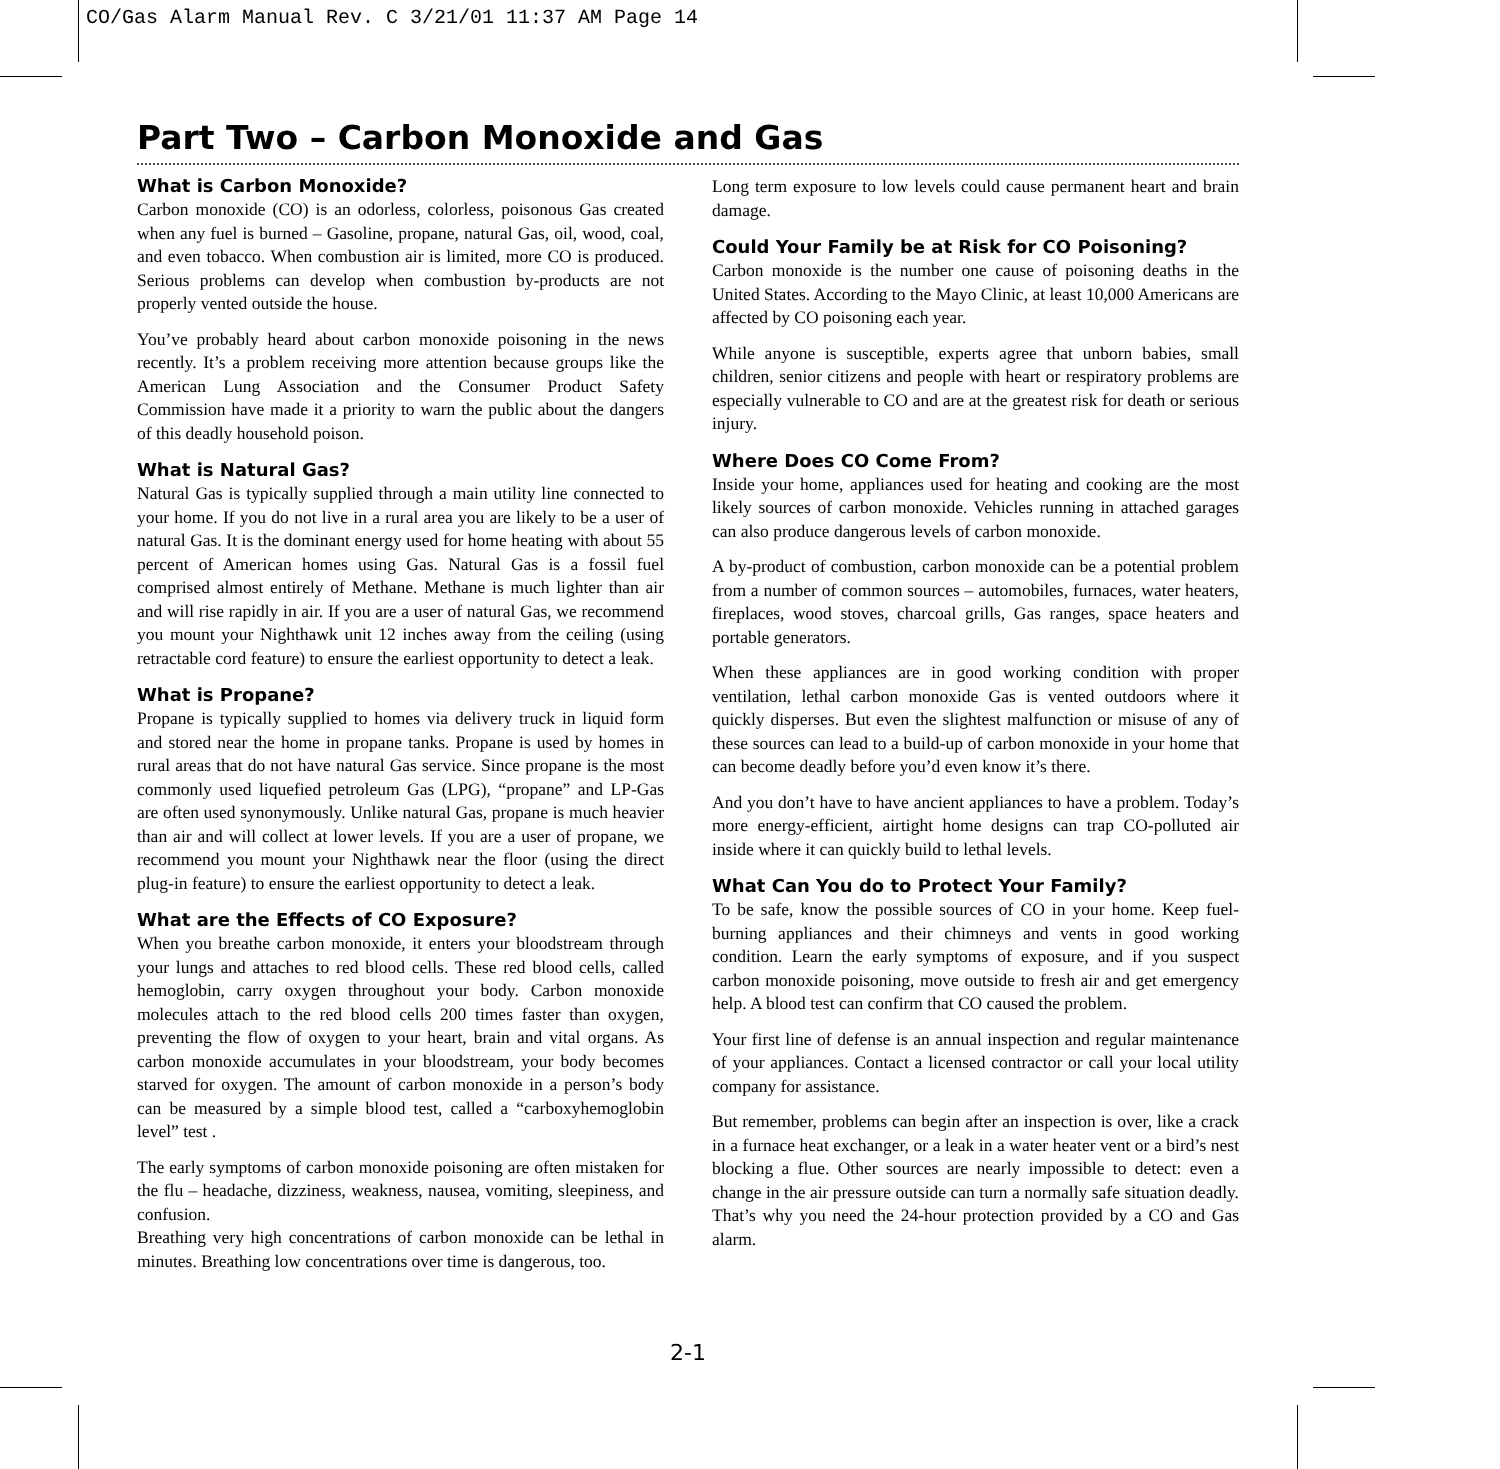CO/Gas Alarm Manual Rev. C 3/21/01 11:37 AM Page 14
Part Two – Carbon Monoxide and Gas
What is Carbon Monoxide?
Carbon monoxide (CO) is an odorless, colorless, poisonous Gas created when any fuel is burned – Gasoline, propane, natural Gas, oil, wood, coal, and even tobacco. When combustion air is limited, more CO is produced. Serious problems can develop when combustion by-products are not properly vented outside the house.
You’ve probably heard about carbon monoxide poisoning in the news recently. It’s a problem receiving more attention because groups like the American Lung Association and the Consumer Product Safety Commission have made it a priority to warn the public about the dangers of this deadly household poison.
What is Natural Gas?
Natural Gas is typically supplied through a main utility line connected to your home. If you do not live in a rural area you are likely to be a user of natural Gas. It is the dominant energy used for home heating with about 55 percent of American homes using Gas. Natural Gas is a fossil fuel comprised almost entirely of Methane. Methane is much lighter than air and will rise rapidly in air. If you are a user of natural Gas, we recommend you mount your Nighthawk unit 12 inches away from the ceiling (using retractable cord feature) to ensure the earliest opportunity to detect a leak.
What is Propane?
Propane is typically supplied to homes via delivery truck in liquid form and stored near the home in propane tanks. Propane is used by homes in rural areas that do not have natural Gas service. Since propane is the most commonly used liquefied petroleum Gas (LPG), “propane” and LP-Gas are often used synonymously. Unlike natural Gas, propane is much heavier than air and will collect at lower levels. If you are a user of propane, we recommend you mount your Nighthawk near the floor (using the direct plug-in feature) to ensure the earliest opportunity to detect a leak.
What are the Effects of CO Exposure?
When you breathe carbon monoxide, it enters your bloodstream through your lungs and attaches to red blood cells. These red blood cells, called hemoglobin, carry oxygen throughout your body. Carbon monoxide molecules attach to the red blood cells 200 times faster than oxygen, preventing the flow of oxygen to your heart, brain and vital organs. As carbon monoxide accumulates in your bloodstream, your body becomes starved for oxygen. The amount of carbon monoxide in a person’s body can be measured by a simple blood test, called a “carboxyhemoglobin level” test .
The early symptoms of carbon monoxide poisoning are often mistaken for the flu – headache, dizziness, weakness, nausea, vomiting, sleepiness, and confusion.
Breathing very high concentrations of carbon monoxide can be lethal in minutes. Breathing low concentrations over time is dangerous, too.
Long term exposure to low levels could cause permanent heart and brain damage.
Could Your Family be at Risk for CO Poisoning?
Carbon monoxide is the number one cause of poisoning deaths in the United States. According to the Mayo Clinic, at least 10,000 Americans are affected by CO poisoning each year.
While anyone is susceptible, experts agree that unborn babies, small children, senior citizens and people with heart or respiratory problems are especially vulnerable to CO and are at the greatest risk for death or serious injury.
Where Does CO Come From?
Inside your home, appliances used for heating and cooking are the most likely sources of carbon monoxide. Vehicles running in attached garages can also produce dangerous levels of carbon monoxide.
A by-product of combustion, carbon monoxide can be a potential problem from a number of common sources – automobiles, furnaces, water heaters, fireplaces, wood stoves, charcoal grills, Gas ranges, space heaters and portable generators.
When these appliances are in good working condition with proper ventilation, lethal carbon monoxide Gas is vented outdoors where it quickly disperses. But even the slightest malfunction or misuse of any of these sources can lead to a build-up of carbon monoxide in your home that can become deadly before you’d even know it’s there.
And you don’t have to have ancient appliances to have a problem. Today’s more energy-efficient, airtight home designs can trap CO-polluted air inside where it can quickly build to lethal levels.
What Can You do to Protect Your Family?
To be safe, know the possible sources of CO in your home. Keep fuel-burning appliances and their chimneys and vents in good working condition. Learn the early symptoms of exposure, and if you suspect carbon monoxide poisoning, move outside to fresh air and get emergency help. A blood test can confirm that CO caused the problem.
Your first line of defense is an annual inspection and regular maintenance of your appliances. Contact a licensed contractor or call your local utility company for assistance.
But remember, problems can begin after an inspection is over, like a crack in a furnace heat exchanger, or a leak in a water heater vent or a bird’s nest blocking a flue. Other sources are nearly impossible to detect: even a change in the air pressure outside can turn a normally safe situation deadly. That’s why you need the 24-hour protection provided by a CO and Gas alarm.
2-1